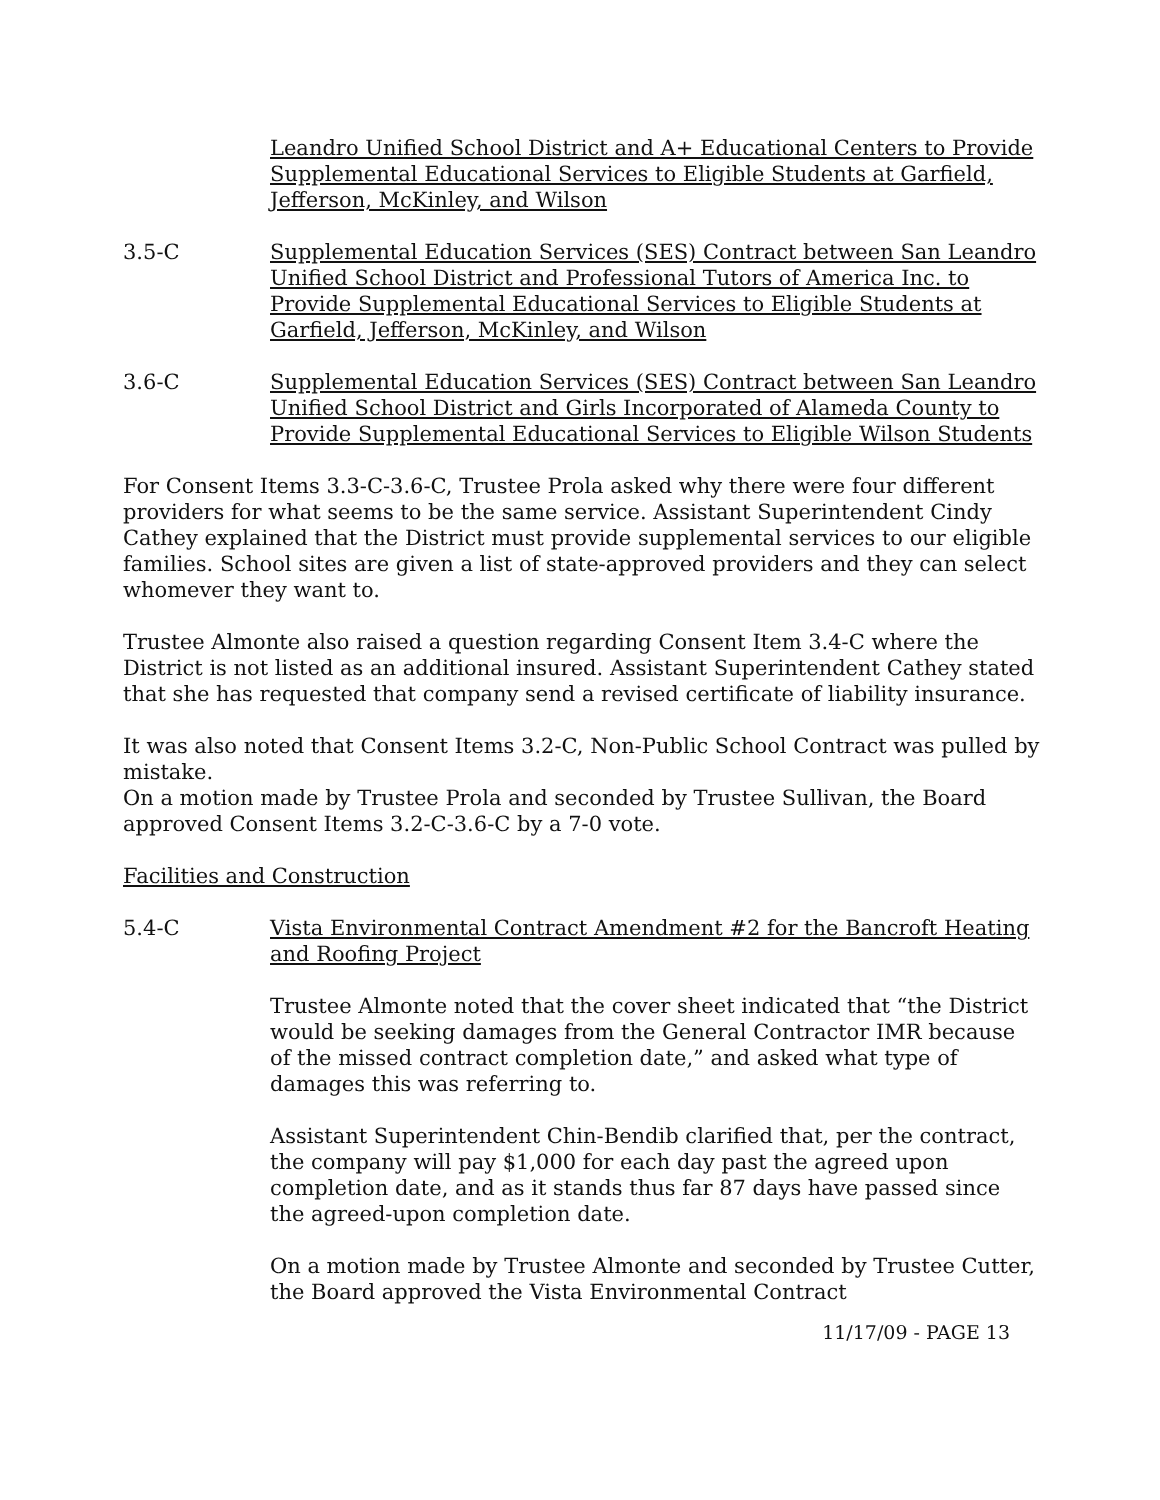Leandro Unified School District and A+ Educational Centers to Provide Supplemental Educational Services to Eligible Students at Garfield, Jefferson, McKinley, and Wilson
3.5-C Supplemental Education Services (SES) Contract between San Leandro Unified School District and Professional Tutors of America Inc. to Provide Supplemental Educational Services to Eligible Students at Garfield, Jefferson, McKinley, and Wilson
3.6-C Supplemental Education Services (SES) Contract between San Leandro Unified School District and Girls Incorporated of Alameda County to Provide Supplemental Educational Services to Eligible Wilson Students
For Consent Items 3.3-C-3.6-C, Trustee Prola asked why there were four different providers for what seems to be the same service. Assistant Superintendent Cindy Cathey explained that the District must provide supplemental services to our eligible families. School sites are given a list of state-approved providers and they can select whomever they want to.
Trustee Almonte also raised a question regarding Consent Item 3.4-C where the District is not listed as an additional insured. Assistant Superintendent Cathey stated that she has requested that company send a revised certificate of liability insurance.
It was also noted that Consent Items 3.2-C, Non-Public School Contract was pulled by mistake.
On a motion made by Trustee Prola and seconded by Trustee Sullivan, the Board approved Consent Items 3.2-C-3.6-C by a 7-0 vote.
Facilities and Construction
5.4-C Vista Environmental Contract Amendment #2 for the Bancroft Heating and Roofing Project
Trustee Almonte noted that the cover sheet indicated that “the District would be seeking damages from the General Contractor IMR because of the missed contract completion date,” and asked what type of damages this was referring to.
Assistant Superintendent Chin-Bendib clarified that, per the contract, the company will pay $1,000 for each day past the agreed upon completion date, and as it stands thus far 87 days have passed since the agreed-upon completion date.
On a motion made by Trustee Almonte and seconded by Trustee Cutter, the Board approved the Vista Environmental Contract
11/17/09 - PAGE 13